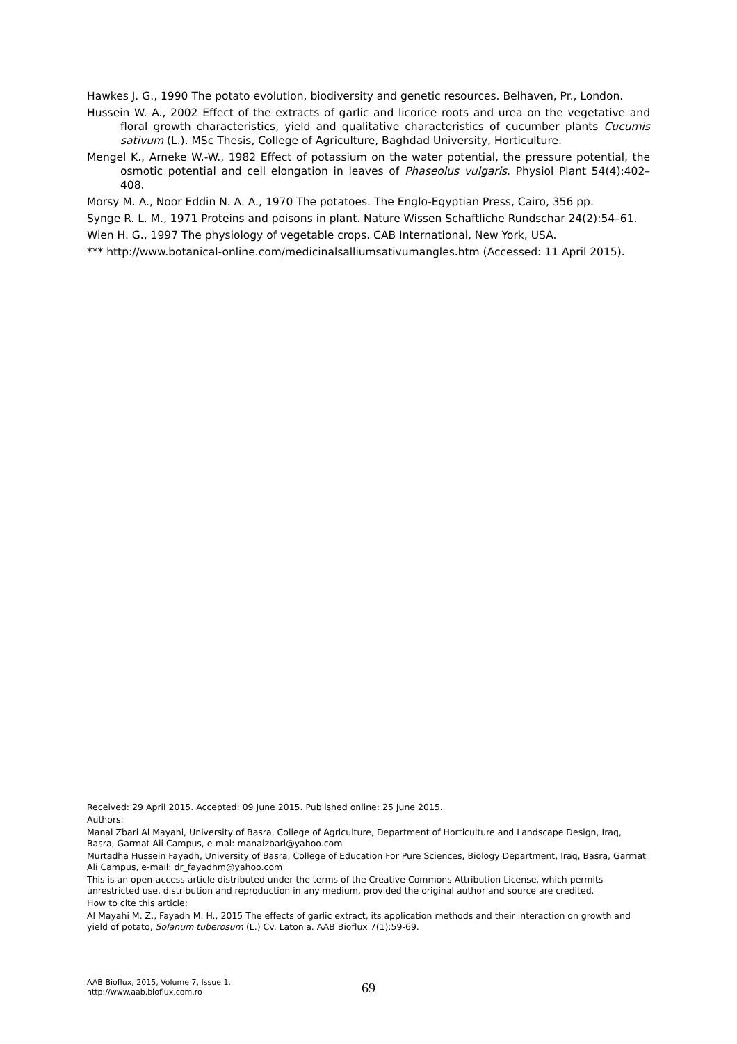Hawkes J. G., 1990 The potato evolution, biodiversity and genetic resources. Belhaven, Pr., London.
Hussein W. A., 2002 Effect of the extracts of garlic and licorice roots and urea on the vegetative and floral growth characteristics, yield and qualitative characteristics of cucumber plants Cucumis sativum (L.). MSc Thesis, College of Agriculture, Baghdad University, Horticulture.
Mengel K., Arneke W.-W., 1982 Effect of potassium on the water potential, the pressure potential, the osmotic potential and cell elongation in leaves of Phaseolus vulgaris. Physiol Plant 54(4):402–408.
Morsy M. A., Noor Eddin N. A. A., 1970 The potatoes. The Englo-Egyptian Press, Cairo, 356 pp.
Synge R. L. M., 1971 Proteins and poisons in plant. Nature Wissen Schaftliche Rundschar 24(2):54–61.
Wien H. G., 1997 The physiology of vegetable crops. CAB International, New York, USA.
*** http://www.botanical-online.com/medicinalsalliumsativumangles.htm (Accessed: 11 April 2015).
Received: 29 April 2015. Accepted: 09 June 2015. Published online: 25 June 2015.
Authors:
Manal Zbari Al Mayahi, University of Basra, College of Agriculture, Department of Horticulture and Landscape Design, Iraq, Basra, Garmat Ali Campus, e-mal: manalzbari@yahoo.com
Murtadha Hussein Fayadh, University of Basra, College of Education For Pure Sciences, Biology Department, Iraq, Basra, Garmat Ali Campus, e-mail: dr_fayadhm@yahoo.com
This is an open-access article distributed under the terms of the Creative Commons Attribution License, which permits unrestricted use, distribution and reproduction in any medium, provided the original author and source are credited.
How to cite this article:
Al Mayahi M. Z., Fayadh M. H., 2015 The effects of garlic extract, its application methods and their interaction on growth and yield of potato, Solanum tuberosum (L.) Cv. Latonia. AAB Bioflux 7(1):59-69.
AAB Bioflux, 2015, Volume 7, Issue 1.
http://www.aab.bioflux.com.ro
69